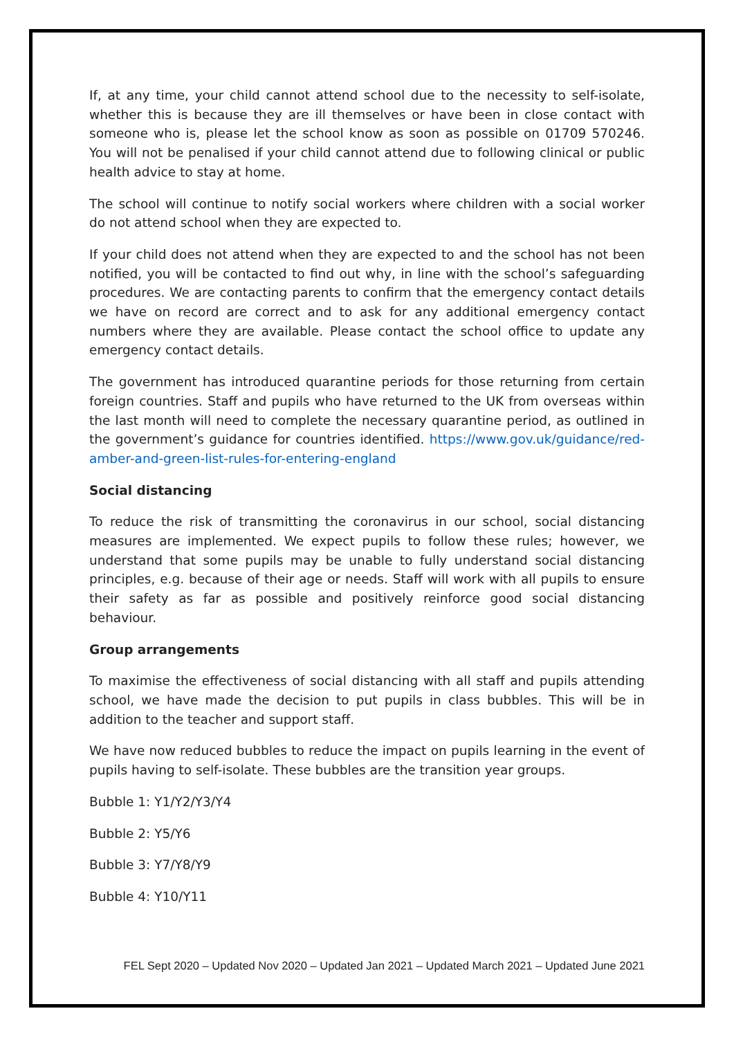If, at any time, your child cannot attend school due to the necessity to self-isolate, whether this is because they are ill themselves or have been in close contact with someone who is, please let the school know as soon as possible on 01709 570246. You will not be penalised if your child cannot attend due to following clinical or public health advice to stay at home.
The school will continue to notify social workers where children with a social worker do not attend school when they are expected to.
If your child does not attend when they are expected to and the school has not been notified, you will be contacted to find out why, in line with the school’s safeguarding procedures. We are contacting parents to confirm that the emergency contact details we have on record are correct and to ask for any additional emergency contact numbers where they are available. Please contact the school office to update any emergency contact details.
The government has introduced quarantine periods for those returning from certain foreign countries. Staff and pupils who have returned to the UK from overseas within the last month will need to complete the necessary quarantine period, as outlined in the government’s guidance for countries identified. https://www.gov.uk/guidance/red-amber-and-green-list-rules-for-entering-england
Social distancing
To reduce the risk of transmitting the coronavirus in our school, social distancing measures are implemented. We expect pupils to follow these rules; however, we understand that some pupils may be unable to fully understand social distancing principles, e.g. because of their age or needs. Staff will work with all pupils to ensure their safety as far as possible and positively reinforce good social distancing behaviour.
Group arrangements
To maximise the effectiveness of social distancing with all staff and pupils attending school, we have made the decision to put pupils in class bubbles. This will be in addition to the teacher and support staff.
We have now reduced bubbles to reduce the impact on pupils learning in the event of pupils having to self-isolate. These bubbles are the transition year groups.
Bubble 1: Y1/Y2/Y3/Y4
Bubble 2: Y5/Y6
Bubble 3: Y7/Y8/Y9
Bubble 4: Y10/Y11
FEL Sept 2020 – Updated Nov 2020 – Updated Jan 2021 – Updated March 2021 – Updated June 2021